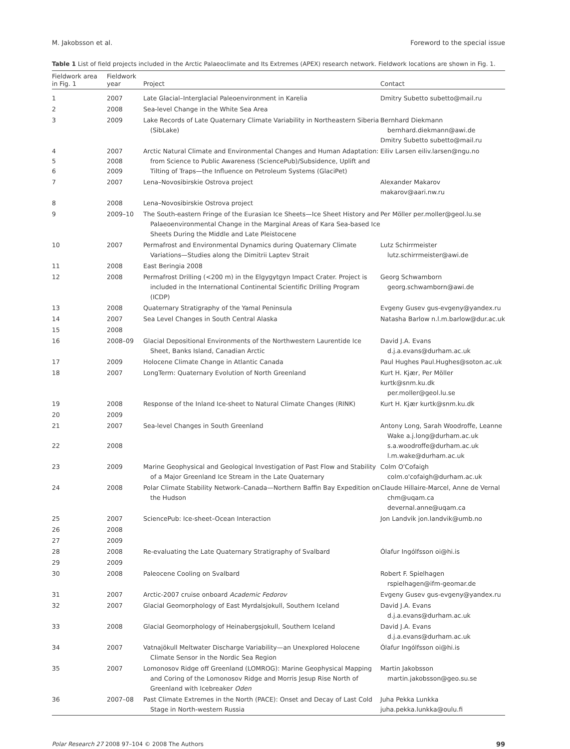M. Jakobsson et al. Foreword to the special issue
Table 1 List of field projects included in the Arctic Palaeoclimate and Its Extremes (APEX) research network. Fieldwork locations are shown in Fig. 1.
| Fieldwork area in Fig. 1 | Fieldwork year | Project | Contact |
| --- | --- | --- | --- |
| 1 | 2007 | Late Glacial–Interglacial Paleoenvironment in Karelia | Dmitry Subetto subetto@mail.ru |
| 2 | 2008 | Sea-level Change in the White Sea Area | |
| 3 | 2009 | Lake Records of Late Quaternary Climate Variability in Northeastern Siberia (SibLake) | Bernhard Diekmann bernhard.diekmann@awi.de Dmitry Subetto subetto@mail.ru |
| 4 5 6 | 2007 2008 2009 | Arctic Natural Climate and Environmental Changes and Human Adaptation: from Science to Public Awareness (SciencePub)/Subsidence, Uplift and Tilting of Traps—the Influence on Petroleum Systems (GlaciPet) | Eiliv Larsen eiliv.larsen@ngu.no |
| 7 | 2007 | Lena–Novosibirskie Ostrova project | Alexander Makarov makarov@aari.nw.ru |
| 8 | 2008 | Lena–Novosibirskie Ostrova project | |
| 9 | 2009–10 | The South-eastern Fringe of the Eurasian Ice Sheets—Ice Sheet History and Palaeoenvironmental Change in the Marginal Areas of Kara Sea-based Ice Sheets During the Middle and Late Pleistocene | Per Möller per.moller@geol.lu.se |
| 10 | 2007 | Permafrost and Environmental Dynamics during Quaternary Climate Variations—Studies along the Dimitrii Laptev Strait | Lutz Schirrmeister lutz.schirrmeister@awi.de |
| 11 | 2008 | East Beringia 2008 | |
| 12 | 2008 | Permafrost Drilling (<200 m) in the Elgygytgyn Impact Crater. Project is included in the International Continental Scientific Drilling Program (ICDP) | Georg Schwamborn georg.schwamborn@awi.de |
| 13 | 2008 | Quaternary Stratigraphy of the Yamal Peninsula | Evgeny Gusev gus-evgeny@yandex.ru |
| 14 | 2007 | Sea Level Changes in South Central Alaska | Natasha Barlow n.l.m.barlow@dur.ac.uk |
| 15 | 2008 | | |
| 16 | 2008–09 | Glacial Depositional Environments of the Northwestern Laurentide Ice Sheet, Banks Island, Canadian Arctic | David J.A. Evans d.j.a.evans@durham.ac.uk |
| 17 | 2009 | Holocene Climate Change in Atlantic Canada | Paul Hughes Paul.Hughes@soton.ac.uk |
| 18 | 2007 | LongTerm: Quaternary Evolution of North Greenland | Kurt H. Kjær, Per Möller kurtk@snm.ku.dk per.moller@geol.lu.se |
| 19 | 2008 | Response of the Inland Ice-sheet to Natural Climate Changes (RINK) | Kurt H. Kjær kurtk@snm.ku.dk |
| 20 | 2009 | | |
| 21 22 | 2007 2008 | Sea-level Changes in South Greenland | Antony Long, Sarah Woodroffe, Leanne Wake a.j.long@durham.ac.uk s.a.woodroffe@durham.ac.uk l.m.wake@durham.ac.uk |
| 23 | 2009 | Marine Geophysical and Geological Investigation of Past Flow and Stability of a Major Greenland Ice Stream in the Late Quaternary | Colm O'Cofaigh colm.o'cofaigh@durham.ac.uk |
| 24 | 2008 | Polar Climate Stability Network–Canada—Northern Baffin Bay Expedition on the Hudson | Claude Hillaire-Marcel, Anne de Vernal chm@uqam.ca devernal.anne@uqam.ca |
| 25 | 2007 | SciencePub: Ice-sheet–Ocean Interaction | Jon Landvik jon.landvik@umb.no |
| 26 | 2008 | | |
| 27 | 2009 | | |
| 28 | 2008 | Re-evaluating the Late Quaternary Stratigraphy of Svalbard | Ólafur Ingólfsson oi@hi.is |
| 29 | 2009 | | |
| 30 | 2008 | Paleocene Cooling on Svalbard | Robert F. Spielhagen rspielhagen@ifm-geomar.de |
| 31 | 2007 | Arctic-2007 cruise onboard Academic Fedorov | Evgeny Gusev gus-evgeny@yandex.ru |
| 32 | 2007 | Glacial Geomorphology of East Myrdalsjokull, Southern Iceland | David J.A. Evans d.j.a.evans@durham.ac.uk |
| 33 | 2008 | Glacial Geomorphology of Heinabergsjokull, Southern Iceland | David J.A. Evans d.j.a.evans@durham.ac.uk |
| 34 | 2007 | Vatnajökull Meltwater Discharge Variability—an Unexplored Holocene Climate Sensor in the Nordic Sea Region | Ólafur Ingólfsson oi@hi.is |
| 35 | 2007 | Lomonosov Ridge off Greenland (LOMROG): Marine Geophysical Mapping and Coring of the Lomonosov Ridge and Morris Jesup Rise North of Greenland with Icebreaker Oden | Martin Jakobsson martin.jakobsson@geo.su.se |
| 36 | 2007–08 | Past Climate Extremes in the North (PACE): Onset and Decay of Last Cold Stage in North-western Russia | Juha Pekka Lunkka juha.pekka.lunkka@oulu.fi |
Polar Research 27 2008 97–104 © 2008 The Authors 99